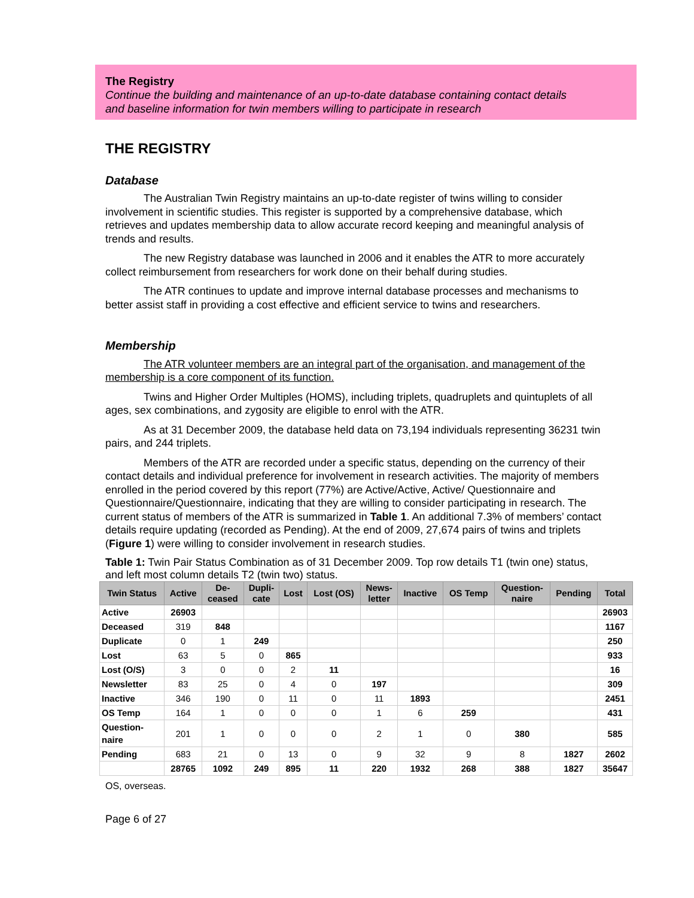The Registry
Continue the building and maintenance of an up-to-date database containing contact details
and baseline information for twin members willing to participate in research
THE REGISTRY
Database
The Australian Twin Registry maintains an up-to-date register of twins willing to consider involvement in scientific studies. This register is supported by a comprehensive database, which retrieves and updates membership data to allow accurate record keeping and meaningful analysis of trends and results.
The new Registry database was launched in 2006 and it enables the ATR to more accurately collect reimbursement from researchers for work done on their behalf during studies.
The ATR continues to update and improve internal database processes and mechanisms to better assist staff in providing a cost effective and efficient service to twins and researchers.
Membership
The ATR volunteer members are an integral part of the organisation, and management of the membership is a core component of its function.
Twins and Higher Order Multiples (HOMS), including triplets, quadruplets and quintuplets of all ages, sex combinations, and zygosity are eligible to enrol with the ATR.
As at 31 December 2009, the database held data on 73,194 individuals representing 36231 twin pairs, and 244 triplets.
Members of the ATR are recorded under a specific status, depending on the currency of their contact details and individual preference for involvement in research activities. The majority of members enrolled in the period covered by this report (77%) are Active/Active, Active/ Questionnaire and Questionnaire/Questionnaire, indicating that they are willing to consider participating in research. The current status of members of the ATR is summarized in Table 1. An additional 7.3% of members’ contact details require updating (recorded as Pending). At the end of 2009, 27,674 pairs of twins and triplets (Figure 1) were willing to consider involvement in research studies.
Table 1: Twin Pair Status Combination as of 31 December 2009. Top row details T1 (twin one) status, and left most column details T2 (twin two) status.
| Twin Status | Active | De- ceased | Dupli- cate | Lost | Lost (OS) | News- letter | Inactive | OS Temp | Question- naire | Pending | Total |
| --- | --- | --- | --- | --- | --- | --- | --- | --- | --- | --- | --- |
| Active | 26903 | | | | | | | | | | 26903 |
| Deceased | 319 | 848 | | | | | | | | | 1167 |
| Duplicate | 0 | 1 | 249 | | | | | | | | 250 |
| Lost | 63 | 5 | 0 | 865 | | | | | | | 933 |
| Lost (O/S) | 3 | 0 | 0 | 2 | 11 | | | | | | 16 |
| Newsletter | 83 | 25 | 0 | 4 | 0 | 197 | | | | | 309 |
| Inactive | 346 | 190 | 0 | 11 | 0 | 11 | 1893 | | | | 2451 |
| OS Temp | 164 | 1 | 0 | 0 | 0 | 1 | 6 | 259 | | | 431 |
| Question- naire | 201 | 1 | 0 | 0 | 0 | 2 | 1 | 0 | 380 | | 585 |
| Pending | 683 | 21 | 0 | 13 | 0 | 9 | 32 | 9 | 8 | 1827 | 2602 |
| | 28765 | 1092 | 249 | 895 | 11 | 220 | 1932 | 268 | 388 | 1827 | 35647 |
OS, overseas.
Page 6 of 27